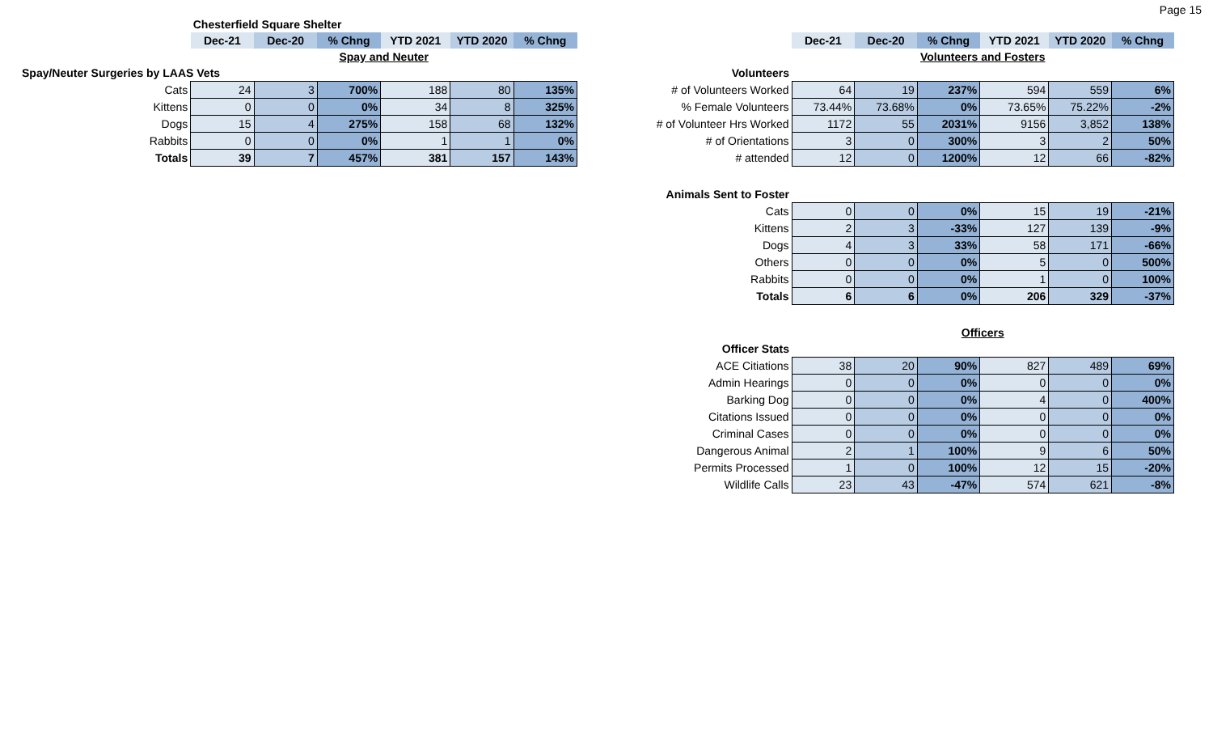Page 15
| | Chesterfield Square Shelter | | | | | |
| | Dec-21 | Dec-20 | % Chng | YTD 2021 | YTD 2020 | % Chng |
| | Spay and Neuter | | | | | |
| Spay/Neuter Surgeries by LAAS Vets | | | | | | |
| Cats | 24 | 3 | 700% | 188 | 80 | 135% |
| Kittens | 0 | 0 | 0% | 34 | 8 | 325% |
| Dogs | 15 | 4 | 275% | 158 | 68 | 132% |
| Rabbits | 0 | 0 | 0% | 1 | 1 | 0% |
| Totals | 39 | 7 | 457% | 381 | 157 | 143% |
| | Dec-21 | Dec-20 | % Chng | YTD 2021 | YTD 2020 | % Chng |
| | Volunteers and Fosters | | | | | |
| Volunteers | | | | | | |
| # of Volunteers Worked | 64 | 19 | 237% | 594 | 559 | 6% |
| % Female Volunteers | 73.44% | 73.68% | 0% | 73.65% | 75.22% | -2% |
| # of Volunteer Hrs Worked | 1172 | 55 | 2031% | 9156 | 3,852 | 138% |
| # of Orientations | 3 | 0 | 300% | 3 | 2 | 50% |
| # attended | 12 | 0 | 1200% | 12 | 66 | -82% |
| Animals Sent to Foster | | | | | | |
| Cats | 0 | 0 | 0% | 15 | 19 | -21% |
| Kittens | 2 | 3 | -33% | 127 | 139 | -9% |
| Dogs | 4 | 3 | 33% | 58 | 171 | -66% |
| Others | 0 | 0 | 0% | 5 | 0 | 500% |
| Rabbits | 0 | 0 | 0% | 1 | 0 | 100% |
| Totals | 6 | 6 | 0% | 206 | 329 | -37% |
| | Officers | | | | | |
| Officer Stats | | | | | | |
| ACE Citiations | 38 | 20 | 90% | 827 | 489 | 69% |
| Admin Hearings | 0 | 0 | 0% | 0 | 0 | 0% |
| Barking Dog | 0 | 0 | 0% | 4 | 0 | 400% |
| Citations Issued | 0 | 0 | 0% | 0 | 0 | 0% |
| Criminal Cases | 0 | 0 | 0% | 0 | 0 | 0% |
| Dangerous Animal | 2 | 1 | 100% | 9 | 6 | 50% |
| Permits Processed | 1 | 0 | 100% | 12 | 15 | -20% |
| Wildlife Calls | 23 | 43 | -47% | 574 | 621 | -8% |